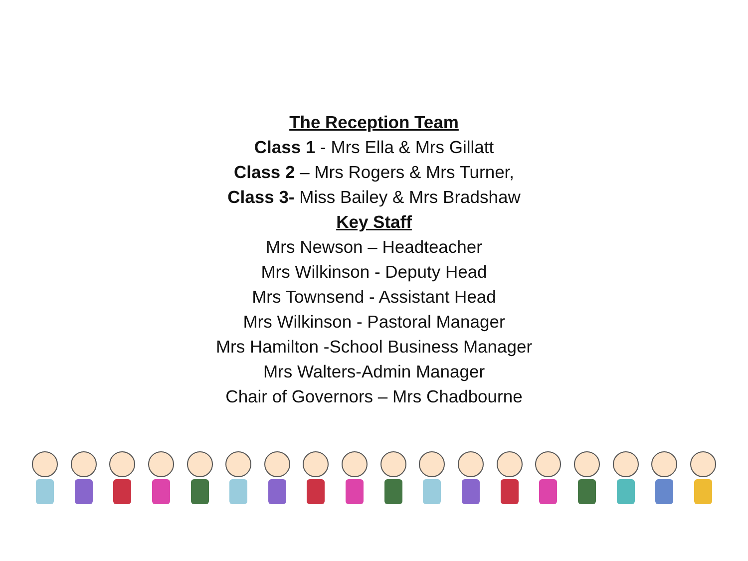The Reception Team
Class 1 - Mrs Ella & Mrs Gillatt
Class 2 – Mrs Rogers & Mrs Turner,
Class 3- Miss Bailey & Mrs Bradshaw
Key Staff
Mrs Newson – Headteacher
Mrs Wilkinson - Deputy Head
Mrs Townsend - Assistant Head
Mrs Wilkinson - Pastoral Manager
Mrs Hamilton -School Business Manager
Mrs Walters-Admin Manager
Chair of Governors – Mrs Chadbourne